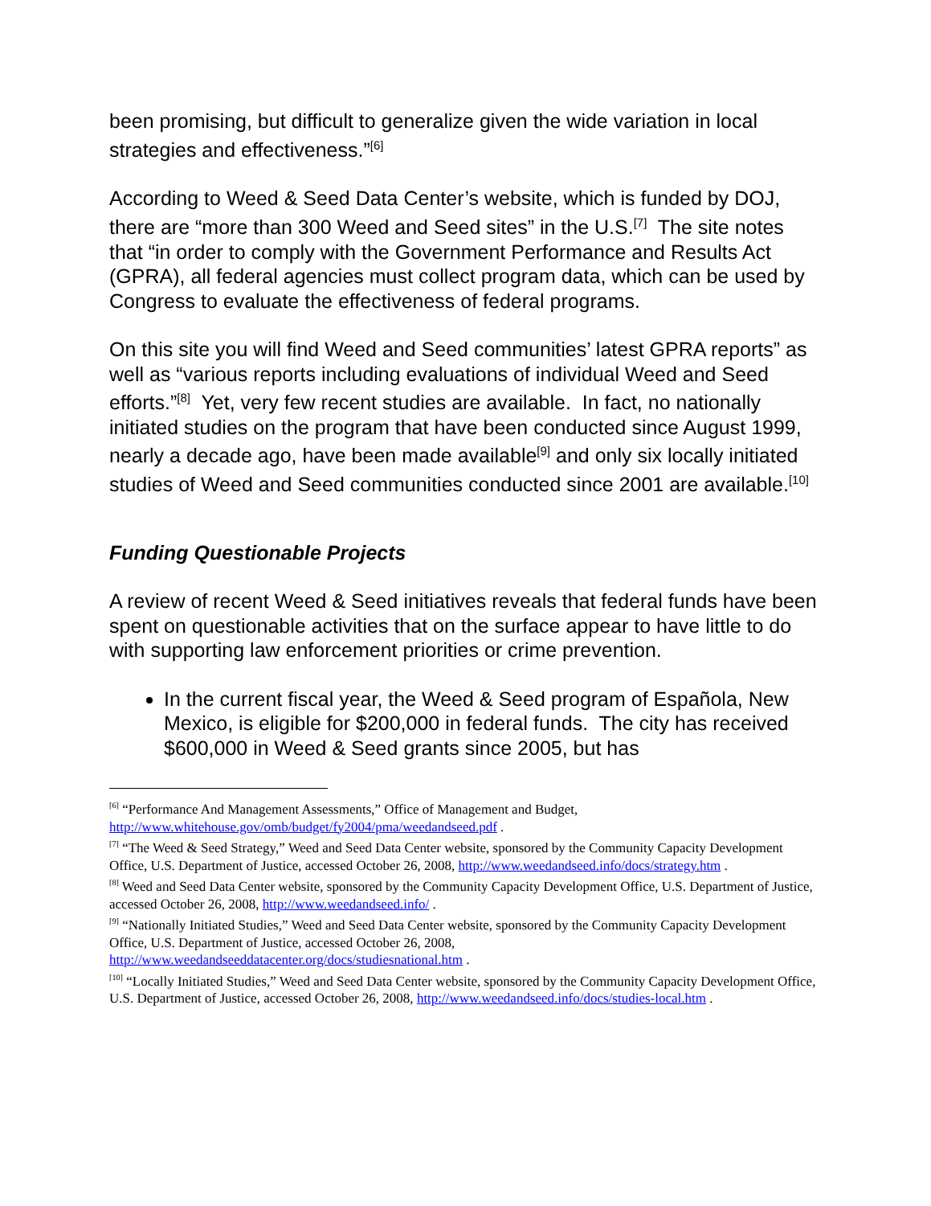been promising, but difficult to generalize given the wide variation in local strategies and effectiveness.”<sup>[6]</sup>
According to Weed & Seed Data Center’s website, which is funded by DOJ, there are “more than 300 Weed and Seed sites” in the U.S.<sup>[7]</sup> The site notes that “in order to comply with the Government Performance and Results Act (GPRA), all federal agencies must collect program data, which can be used by Congress to evaluate the effectiveness of federal programs.
On this site you will find Weed and Seed communities’ latest GPRA reports” as well as “various reports including evaluations of individual Weed and Seed efforts.”<sup>[8]</sup> Yet, very few recent studies are available. In fact, no nationally initiated studies on the program that have been conducted since August 1999, nearly a decade ago, have been made available<sup>[9]</sup> and only six locally initiated studies of Weed and Seed communities conducted since 2001 are available.<sup>[10]</sup>
Funding Questionable Projects
A review of recent Weed & Seed initiatives reveals that federal funds have been spent on questionable activities that on the surface appear to have little to do with supporting law enforcement priorities or crime prevention.
In the current fiscal year, the Weed & Seed program of Española, New Mexico, is eligible for $200,000 in federal funds. The city has received $600,000 in Weed & Seed grants since 2005, but has
<sup>[6]</sup> “Performance And Management Assessments,” Office of Management and Budget, http://www.whitehouse.gov/omb/budget/fy2004/pma/weedandseed.pdf .
<sup>[7]</sup> “The Weed & Seed Strategy,” Weed and Seed Data Center website, sponsored by the Community Capacity Development Office, U.S. Department of Justice, accessed October 26, 2008, http://www.weedandseed.info/docs/strategy.htm .
<sup>[8]</sup> Weed and Seed Data Center website, sponsored by the Community Capacity Development Office, U.S. Department of Justice,
accessed October 26, 2008, http://www.weedandseed.info/ .
<sup>[9]</sup> “Nationally Initiated Studies,” Weed and Seed Data Center website, sponsored by the Community Capacity Development
Office, U.S. Department of Justice, accessed October 26, 2008,
http://www.weedandseeddatacenter.org/docs/studiesnational.htm .
<sup>[10]</sup> “Locally Initiated Studies,” Weed and Seed Data Center website, sponsored by the Community Capacity Development Office,
U.S. Department of Justice, accessed October 26, 2008, http://www.weedandseed.info/docs/studies-local.htm .